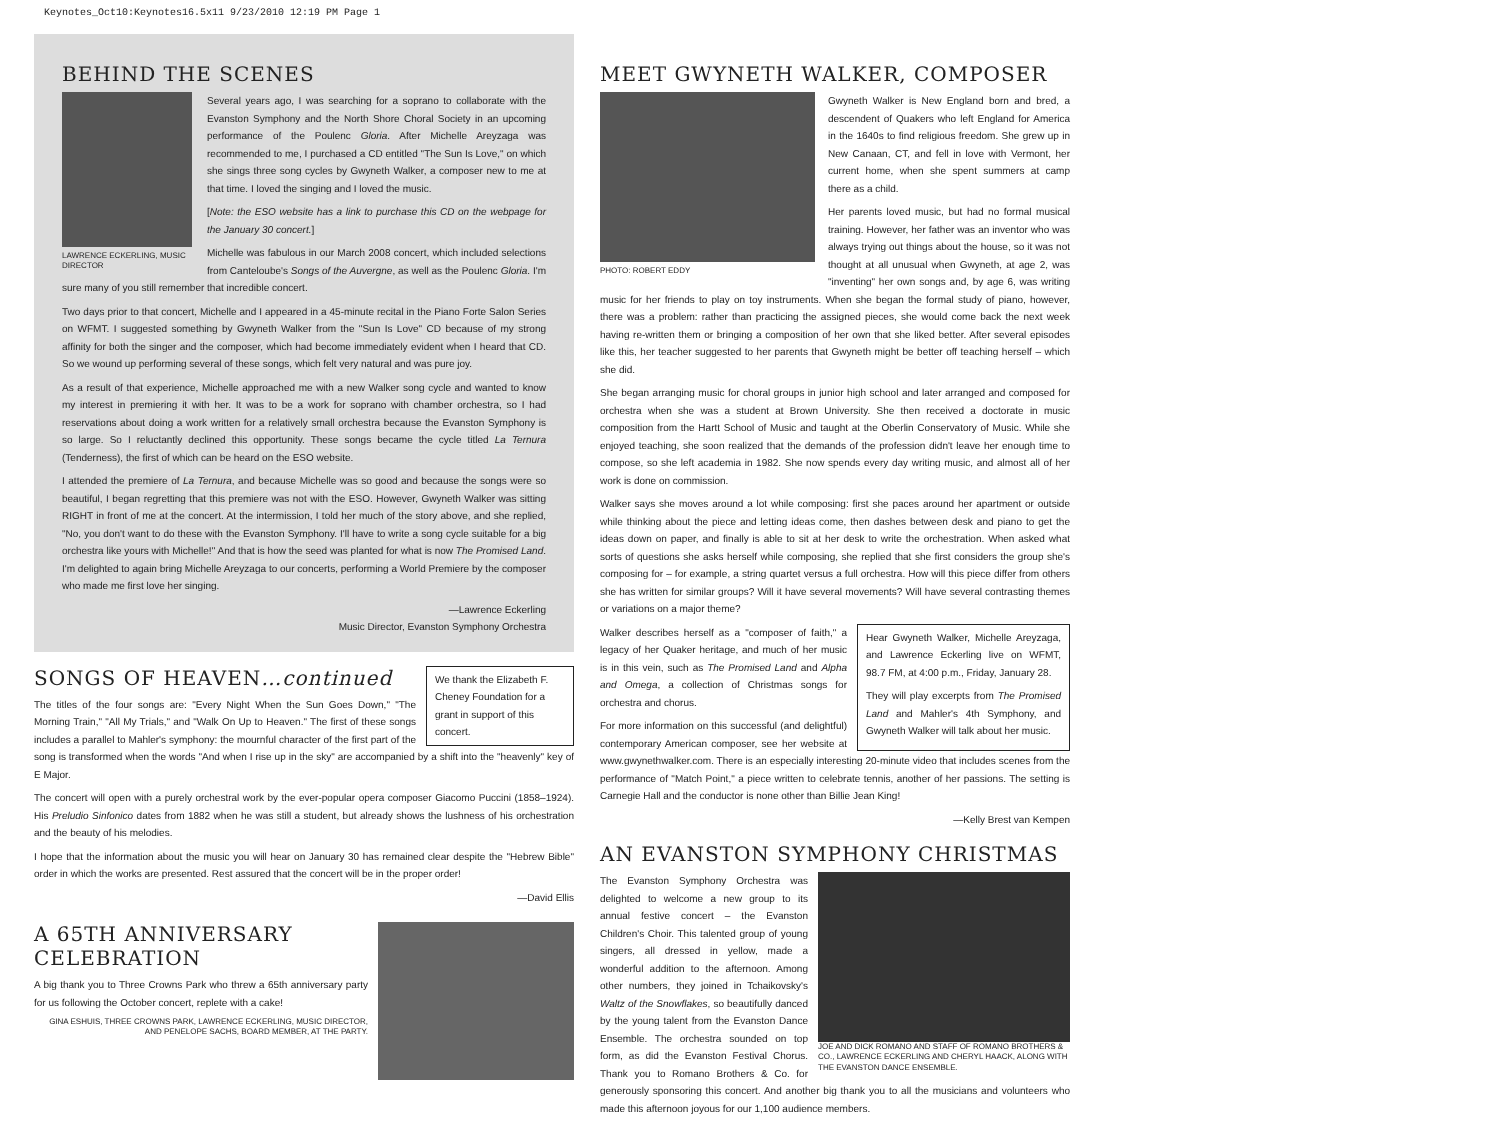Keynotes_Oct10:Keynotes16.5x11 9/23/2010 12:19 PM Page 1
BEHIND THE SCENES
LAWRENCE ECKERLING, MUSIC DIRECTOR
Several years ago, I was searching for a soprano to collaborate with the Evanston Symphony and the North Shore Choral Society in an upcoming performance of the Poulenc Gloria. After Michelle Areyzaga was recommended to me, I purchased a CD entitled "The Sun Is Love," on which she sings three song cycles by Gwyneth Walker, a composer new to me at that time. I loved the singing and I loved the music.
[Note: the ESO website has a link to purchase this CD on the webpage for the January 30 concert.]
Michelle was fabulous in our March 2008 concert, which included selections from Canteloube's Songs of the Auvergne, as well as the Poulenc Gloria. I'm sure many of you still remember that incredible concert.
Two days prior to that concert, Michelle and I appeared in a 45-minute recital in the Piano Forte Salon Series on WFMT. I suggested something by Gwyneth Walker from the "Sun Is Love" CD because of my strong affinity for both the singer and the composer, which had become immediately evident when I heard that CD. So we wound up performing several of these songs, which felt very natural and was pure joy.
As a result of that experience, Michelle approached me with a new Walker song cycle and wanted to know my interest in premiering it with her. It was to be a work for soprano with chamber orchestra, so I had reservations about doing a work written for a relatively small orchestra because the Evanston Symphony is so large. So I reluctantly declined this opportunity. These songs became the cycle titled La Ternura (Tenderness), the first of which can be heard on the ESO website.
I attended the premiere of La Ternura, and because Michelle was so good and because the songs were so beautiful, I began regretting that this premiere was not with the ESO. However, Gwyneth Walker was sitting RIGHT in front of me at the concert. At the intermission, I told her much of the story above, and she replied, "No, you don't want to do these with the Evanston Symphony. I'll have to write a song cycle suitable for a big orchestra like yours with Michelle!" And that is how the seed was planted for what is now The Promised Land. I'm delighted to again bring Michelle Areyzaga to our concerts, performing a World Premiere by the composer who made me first love her singing.
—Lawrence Eckerling
Music Director, Evanston Symphony Orchestra
We thank the Elizabeth F. Cheney Foundation for a grant in support of this concert.
SONGS OF HEAVEN…continued
The titles of the four songs are: "Every Night When the Sun Goes Down," "The Morning Train," "All My Trials," and "Walk On Up to Heaven." The first of these songs includes a parallel to Mahler's symphony: the mournful character of the first part of the song is transformed when the words "And when I rise up in the sky" are accompanied by a shift into the "heavenly" key of E Major.
The concert will open with a purely orchestral work by the ever-popular opera composer Giacomo Puccini (1858–1924). His Preludio Sinfonico dates from 1882 when he was still a student, but already shows the lushness of his orchestration and the beauty of his melodies.
I hope that the information about the music you will hear on January 30 has remained clear despite the "Hebrew Bible" order in which the works are presented. Rest assured that the concert will be in the proper order!
—David Ellis
A 65TH ANNIVERSARY CELEBRATION
A big thank you to Three Crowns Park who threw a 65th anniversary party for us following the October concert, replete with a cake!
GINA ESHUIS, THREE CROWNS PARK, LAWRENCE ECKERLING, MUSIC DIRECTOR, AND PENELOPE SACHS, BOARD MEMBER, AT THE PARTY.
MEET GWYNETH WALKER, COMPOSER
PHOTO: ROBERT EDDY
Gwyneth Walker is New England born and bred, a descendent of Quakers who left England for America in the 1640s to find religious freedom. She grew up in New Canaan, CT, and fell in love with Vermont, her current home, when she spent summers at camp there as a child.
Her parents loved music, but had no formal musical training. However, her father was an inventor who was always trying out things about the house, so it was not thought at all unusual when Gwyneth, at age 2, was "inventing" her own songs and, by age 6, was writing music for her friends to play on toy instruments. When she began the formal study of piano, however, there was a problem: rather than practicing the assigned pieces, she would come back the next week having re-written them or bringing a composition of her own that she liked better. After several episodes like this, her teacher suggested to her parents that Gwyneth might be better off teaching herself – which she did.
She began arranging music for choral groups in junior high school and later arranged and composed for orchestra when she was a student at Brown University. She then received a doctorate in music composition from the Hartt School of Music and taught at the Oberlin Conservatory of Music. While she enjoyed teaching, she soon realized that the demands of the profession didn't leave her enough time to compose, so she left academia in 1982. She now spends every day writing music, and almost all of her work is done on commission.
Walker says she moves around a lot while composing: first she paces around her apartment or outside while thinking about the piece and letting ideas come, then dashes between desk and piano to get the ideas down on paper, and finally is able to sit at her desk to write the orchestration. When asked what sorts of questions she asks herself while composing, she replied that she first considers the group she's composing for – for example, a string quartet versus a full orchestra. How will this piece differ from others she has written for similar groups? Will it have several movements? Will have several contrasting themes or variations on a major theme?
Hear Gwyneth Walker, Michelle Areyzaga, and Lawrence Eckerling live on WFMT, 98.7 FM, at 4:00 p.m., Friday, January 28.
They will play excerpts from The Promised Land and Mahler's 4th Symphony, and Gwyneth Walker will talk about her music.
Walker describes herself as a "composer of faith," a legacy of her Quaker heritage, and much of her music is in this vein, such as The Promised Land and Alpha and Omega, a collection of Christmas songs for orchestra and chorus.
For more information on this successful (and delightful) contemporary American composer, see her website at www.gwynethwalker.com. There is an especially interesting 20-minute video that includes scenes from the performance of "Match Point," a piece written to celebrate tennis, another of her passions. The setting is Carnegie Hall and the conductor is none other than Billie Jean King!
—Kelly Brest van Kempen
AN EVANSTON SYMPHONY CHRISTMAS
JOE AND DICK ROMANO AND STAFF OF ROMANO BROTHERS & CO., LAWRENCE ECKERLING AND CHERYL HAACK, ALONG WITH THE EVANSTON DANCE ENSEMBLE.
The Evanston Symphony Orchestra was delighted to welcome a new group to its annual festive concert – the Evanston Children's Choir. This talented group of young singers, all dressed in yellow, made a wonderful addition to the afternoon. Among other numbers, they joined in Tchaikovsky's Waltz of the Snowflakes, so beautifully danced by the young talent from the Evanston Dance Ensemble. The orchestra sounded on top form, as did the Evanston Festival Chorus. Thank you to Romano Brothers & Co. for generously sponsoring this concert. And another big thank you to all the musicians and volunteers who made this afternoon joyous for our 1,100 audience members.